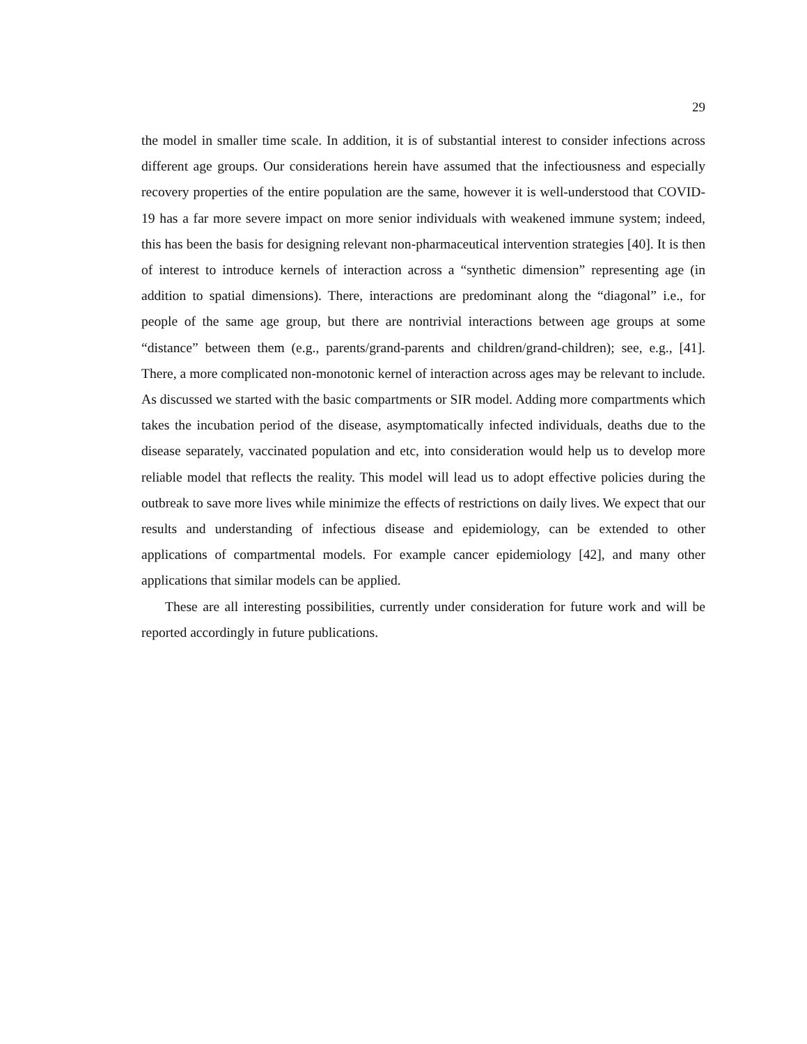29
the model in smaller time scale. In addition, it is of substantial interest to consider infections across different age groups. Our considerations herein have assumed that the infectiousness and especially recovery properties of the entire population are the same, however it is well-understood that COVID-19 has a far more severe impact on more senior individuals with weakened immune system; indeed, this has been the basis for designing relevant non-pharmaceutical intervention strategies [40]. It is then of interest to introduce kernels of interaction across a “synthetic dimension” representing age (in addition to spatial dimensions). There, interactions are predominant along the “diagonal” i.e., for people of the same age group, but there are nontrivial interactions between age groups at some “distance” between them (e.g., parents/grand-parents and children/grand-children); see, e.g., [41]. There, a more complicated non-monotonic kernel of interaction across ages may be relevant to include. As discussed we started with the basic compartments or SIR model. Adding more compartments which takes the incubation period of the disease, asymptomatically infected individuals, deaths due to the disease separately, vaccinated population and etc, into consideration would help us to develop more reliable model that reflects the reality. This model will lead us to adopt effective policies during the outbreak to save more lives while minimize the effects of restrictions on daily lives. We expect that our results and understanding of infectious disease and epidemiology, can be extended to other applications of compartmental models. For example cancer epidemiology [42], and many other applications that similar models can be applied.
These are all interesting possibilities, currently under consideration for future work and will be reported accordingly in future publications.